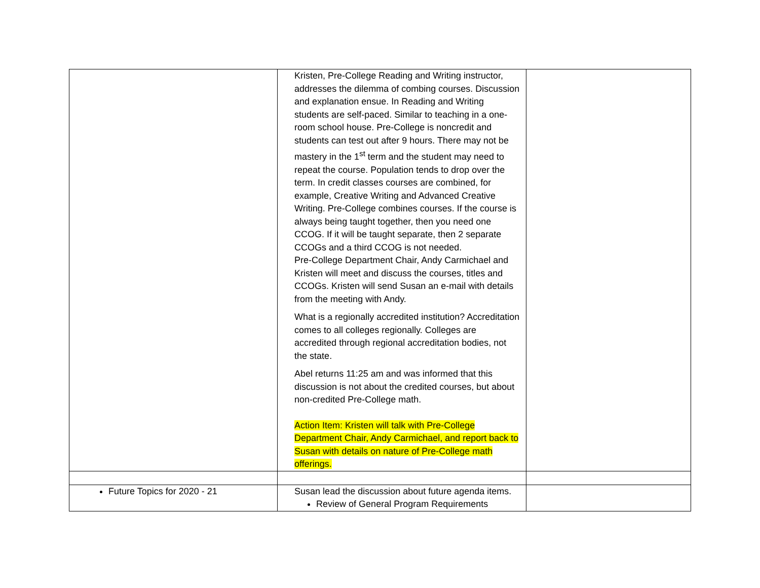| | Kristen, Pre-College Reading and Writing instructor, addresses the dilemma of combing courses. Discussion and explanation ensue. In Reading and Writing students are self-paced. Similar to teaching in a one-room school house. Pre-College is noncredit and students can test out after 9 hours. There may not be mastery in the 1<sup>st</sup> term and the student may need to repeat the course. Population tends to drop over the term. In credit classes courses are combined, for example, Creative Writing and Advanced Creative Writing. Pre-College combines courses. If the course is always being taught together, then you need one CCOG. If it will be taught separate, then 2 separate CCOGs and a third CCOG is not needed. Pre-College Department Chair, Andy Carmichael and Kristen will meet and discuss the courses, titles and CCOGs. Kristen will send Susan an e-mail with details from the meeting with Andy. What is a regionally accredited institution? Accreditation comes to all colleges regionally. Colleges are accredited through regional accreditation bodies, not the state. Abel returns 11:25 am and was informed that this discussion is not about the credited courses, but about non-credited Pre-College math. Action Item: Kristen will talk with Pre-College Department Chair, Andy Carmichael, and report back to Susan with details on nature of Pre-College math offerings. | |
| Future Topics for 2020 - 21 | Susan lead the discussion about future agenda items. Review of General Program Requirements | |